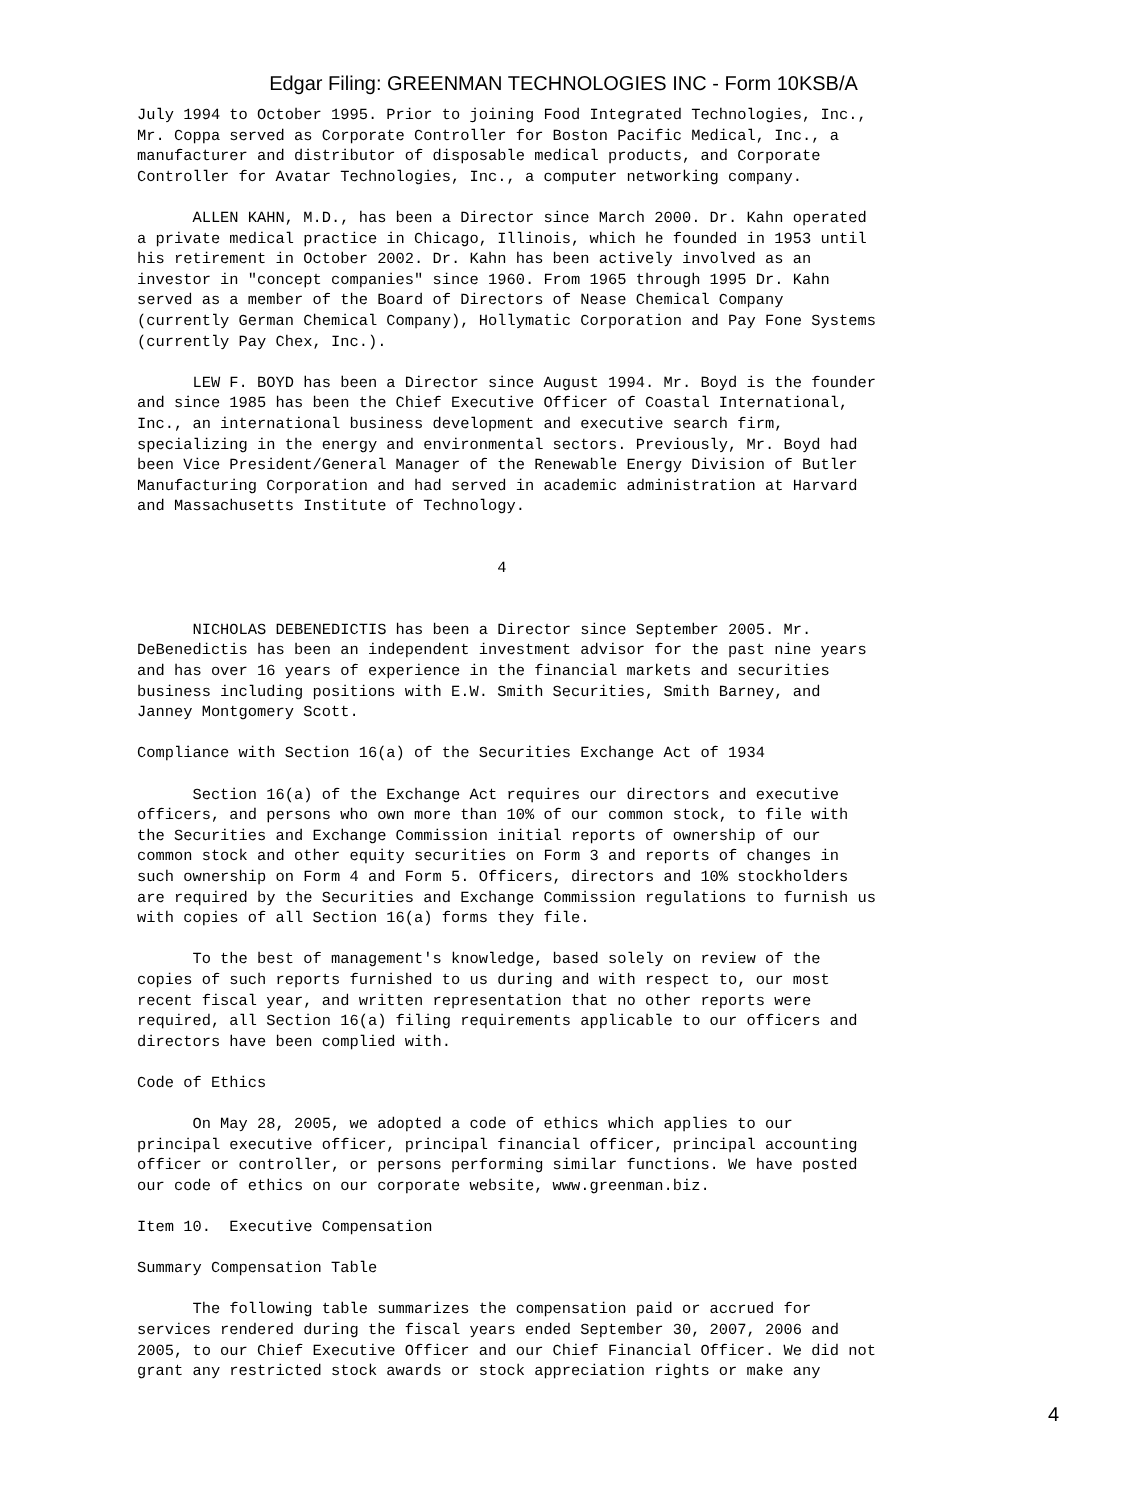Edgar Filing: GREENMAN TECHNOLOGIES INC - Form 10KSB/A
July 1994 to October 1995. Prior to joining Food Integrated Technologies, Inc.,
Mr. Coppa served as Corporate Controller for Boston Pacific Medical, Inc., a
manufacturer and distributor of disposable medical products, and Corporate
Controller for Avatar Technologies, Inc., a computer networking company.

      ALLEN KAHN, M.D., has been a Director since March 2000. Dr. Kahn operated
a private medical practice in Chicago, Illinois, which he founded in 1953 until
his retirement in October 2002. Dr. Kahn has been actively involved as an
investor in "concept companies" since 1960. From 1965 through 1995 Dr. Kahn
served as a member of the Board of Directors of Nease Chemical Company
(currently German Chemical Company), Hollymatic Corporation and Pay Fone Systems
(currently Pay Chex, Inc.).

      LEW F. BOYD has been a Director since August 1994. Mr. Boyd is the founder
and since 1985 has been the Chief Executive Officer of Coastal International,
Inc., an international business development and executive search firm,
specializing in the energy and environmental sectors. Previously, Mr. Boyd had
been Vice President/General Manager of the Renewable Energy Division of Butler
Manufacturing Corporation and had served in academic administration at Harvard
and Massachusetts Institute of Technology.


                                       4


      NICHOLAS DEBENEDICTIS has been a Director since September 2005. Mr.
DeBenedictis has been an independent investment advisor for the past nine years
and has over 16 years of experience in the financial markets and securities
business including positions with E.W. Smith Securities, Smith Barney, and
Janney Montgomery Scott.

Compliance with Section 16(a) of the Securities Exchange Act of 1934

      Section 16(a) of the Exchange Act requires our directors and executive
officers, and persons who own more than 10% of our common stock, to file with
the Securities and Exchange Commission initial reports of ownership of our
common stock and other equity securities on Form 3 and reports of changes in
such ownership on Form 4 and Form 5. Officers, directors and 10% stockholders
are required by the Securities and Exchange Commission regulations to furnish us
with copies of all Section 16(a) forms they file.

      To the best of management's knowledge, based solely on review of the
copies of such reports furnished to us during and with respect to, our most
recent fiscal year, and written representation that no other reports were
required, all Section 16(a) filing requirements applicable to our officers and
directors have been complied with.

Code of Ethics

      On May 28, 2005, we adopted a code of ethics which applies to our
principal executive officer, principal financial officer, principal accounting
officer or controller, or persons performing similar functions. We have posted
our code of ethics on our corporate website, www.greenman.biz.

Item 10.  Executive Compensation

Summary Compensation Table

      The following table summarizes the compensation paid or accrued for
services rendered during the fiscal years ended September 30, 2007, 2006 and
2005, to our Chief Executive Officer and our Chief Financial Officer. We did not
grant any restricted stock awards or stock appreciation rights or make any
4